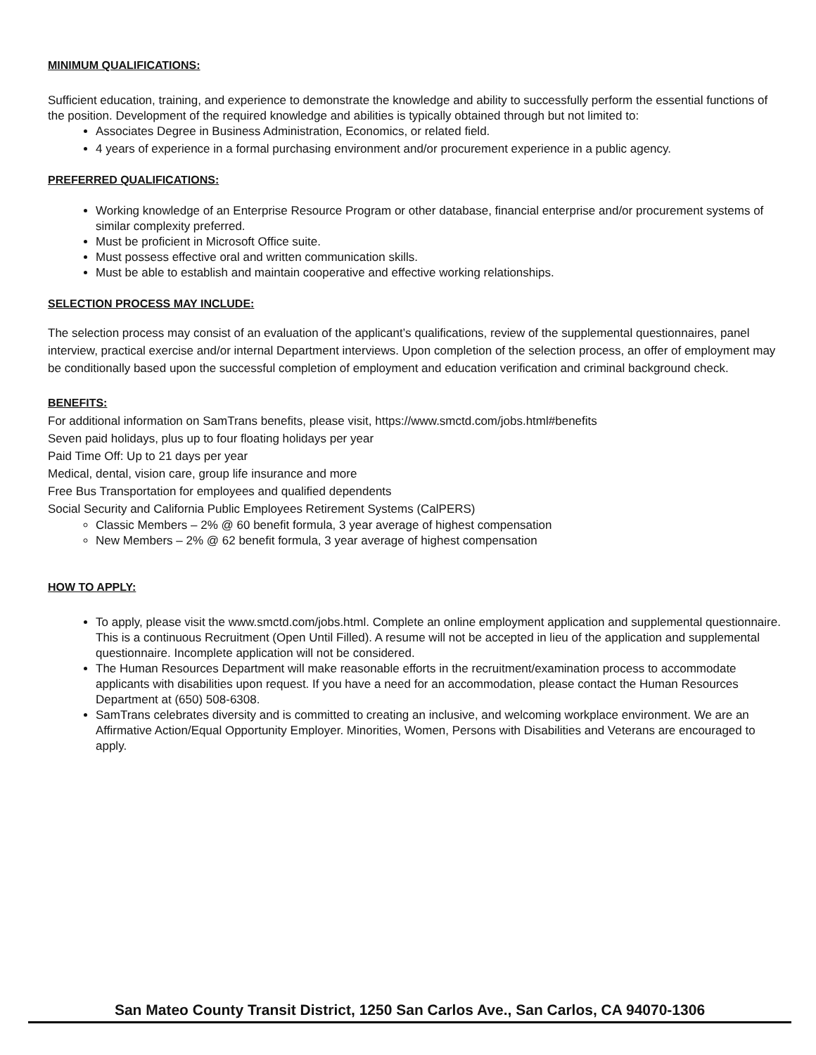MINIMUM QUALIFICATIONS:
Sufficient education, training, and experience to demonstrate the knowledge and ability to successfully perform the essential functions of the position. Development of the required knowledge and abilities is typically obtained through but not limited to:
Associates Degree in Business Administration, Economics, or related field.
4 years of experience in a formal purchasing environment and/or procurement experience in a public agency.
PREFERRED QUALIFICATIONS:
Working knowledge of an Enterprise Resource Program or other database, financial enterprise and/or procurement systems of similar complexity preferred.
Must be proficient in Microsoft Office suite.
Must possess effective oral and written communication skills.
Must be able to establish and maintain cooperative and effective working relationships.
SELECTION PROCESS MAY INCLUDE:
The selection process may consist of an evaluation of the applicant’s qualifications, review of the supplemental questionnaires, panel interview, practical exercise and/or internal Department interviews. Upon completion of the selection process, an offer of employment may be conditionally based upon the successful completion of employment and education verification and criminal background check.
BENEFITS:
For additional information on SamTrans benefits, please visit, https://www.smctd.com/jobs.html#benefits
Seven paid holidays, plus up to four floating holidays per year
Paid Time Off: Up to 21 days per year
Medical, dental, vision care, group life insurance and more
Free Bus Transportation for employees and qualified dependents
Social Security and California Public Employees Retirement Systems (CalPERS)
Classic Members – 2% @ 60 benefit formula, 3 year average of highest compensation
New Members – 2% @ 62 benefit formula, 3 year average of highest compensation
HOW TO APPLY:
To apply, please visit the www.smctd.com/jobs.html. Complete an online employment application and supplemental questionnaire. This is a continuous Recruitment (Open Until Filled). A resume will not be accepted in lieu of the application and supplemental questionnaire. Incomplete application will not be considered.
The Human Resources Department will make reasonable efforts in the recruitment/examination process to accommodate applicants with disabilities upon request. If you have a need for an accommodation, please contact the Human Resources Department at (650) 508-6308.
SamTrans celebrates diversity and is committed to creating an inclusive, and welcoming workplace environment. We are an Affirmative Action/Equal Opportunity Employer. Minorities, Women, Persons with Disabilities and Veterans are encouraged to apply.
San Mateo County Transit District, 1250 San Carlos Ave., San Carlos, CA 94070-1306